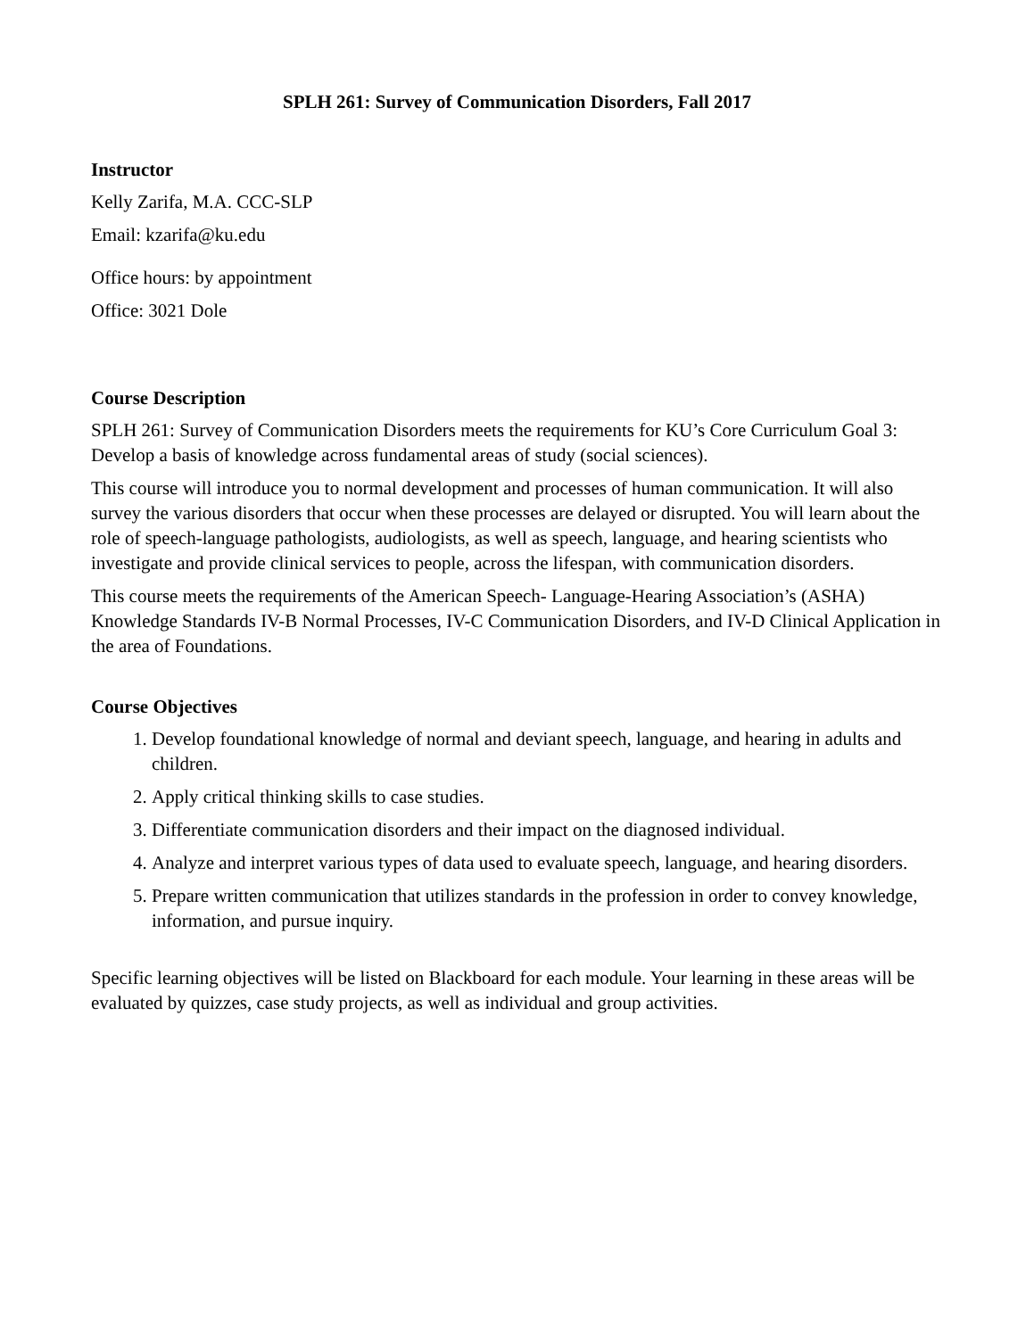SPLH 261: Survey of Communication Disorders, Fall 2017
Instructor
Kelly Zarifa, M.A. CCC-SLP
Email: kzarifa@ku.edu
Office hours: by appointment
Office: 3021 Dole
Course Description
SPLH 261: Survey of Communication Disorders meets the requirements for KU’s Core Curriculum Goal 3: Develop a basis of knowledge across fundamental areas of study (social sciences).
This course will introduce you to normal development and processes of human communication. It will also survey the various disorders that occur when these processes are delayed or disrupted. You will learn about the role of speech-language pathologists, audiologists, as well as speech, language, and hearing scientists who investigate and provide clinical services to people, across the lifespan, with communication disorders.
This course meets the requirements of the American Speech- Language-Hearing Association’s (ASHA) Knowledge Standards IV-B Normal Processes, IV-C Communication Disorders, and IV-D Clinical Application in the area of Foundations.
Course Objectives
1. Develop foundational knowledge of normal and deviant speech, language, and hearing in adults and children.
2. Apply critical thinking skills to case studies.
3. Differentiate communication disorders and their impact on the diagnosed individual.
4. Analyze and interpret various types of data used to evaluate speech, language, and hearing disorders.
5. Prepare written communication that utilizes standards in the profession in order to convey knowledge, information, and pursue inquiry.
Specific learning objectives will be listed on Blackboard for each module. Your learning in these areas will be evaluated by quizzes, case study projects, as well as individual and group activities.